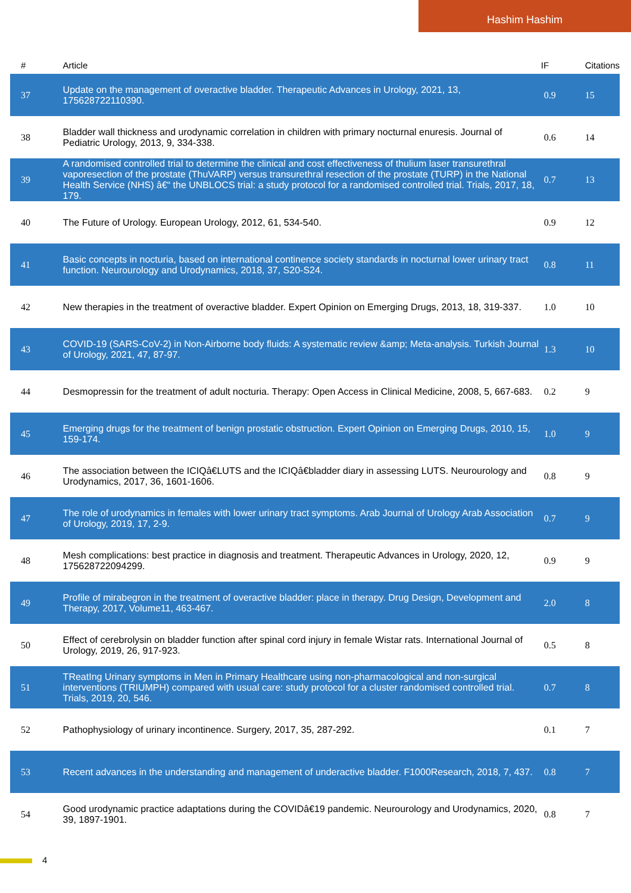Hashim Hashim
| # | Article | IF | Citations |
| --- | --- | --- | --- |
| 37 | Update on the management of overactive bladder. Therapeutic Advances in Urology, 2021, 13, 175628722110390. | 0.9 | 15 |
| 38 | Bladder wall thickness and urodynamic correlation in children with primary nocturnal enuresis. Journal of Pediatric Urology, 2013, 9, 334-338. | 0.6 | 14 |
| 39 | A randomised controlled trial to determine the clinical and cost effectiveness of thulium laser transurethral vaporesection of the prostate (ThuVARP) versus transurethral resection of the prostate (TURP) in the National Health Service (NHS) â€“ the UNBLOCS trial: a study protocol for a randomised controlled trial. Trials, 2017, 18, 179. | 0.7 | 13 |
| 40 | The Future of Urology. European Urology, 2012, 61, 534-540. | 0.9 | 12 |
| 41 | Basic concepts in nocturia, based on international continence society standards in nocturnal lower urinary tract function. Neurourology and Urodynamics, 2018, 37, S20-S24. | 0.8 | 11 |
| 42 | New therapies in the treatment of overactive bladder. Expert Opinion on Emerging Drugs, 2013, 18, 319-337. | 1.0 | 10 |
| 43 | COVID-19 (SARS-CoV-2) in Non-Airborne body fluids: A systematic review &amp; Meta-analysis. Turkish Journal of Urology, 2021, 47, 87-97. | 1.3 | 10 |
| 44 | Desmopressin for the treatment of adult nocturia. Therapy: Open Access in Clinical Medicine, 2008, 5, 667-683. | 0.2 | 9 |
| 45 | Emerging drugs for the treatment of benign prostatic obstruction. Expert Opinion on Emerging Drugs, 2010, 15, 159-174. | 1.0 | 9 |
| 46 | The association between the ICIQâ€LUTS and the ICIQâ€bladder diary in assessing LUTS. Neurourology and Urodynamics, 2017, 36, 1601-1606. | 0.8 | 9 |
| 47 | The role of urodynamics in females with lower urinary tract symptoms. Arab Journal of Urology Arab Association of Urology, 2019, 17, 2-9. | 0.7 | 9 |
| 48 | Mesh complications: best practice in diagnosis and treatment. Therapeutic Advances in Urology, 2020, 12, 175628722094299. | 0.9 | 9 |
| 49 | Profile of mirabegron in the treatment of overactive bladder: place in therapy. Drug Design, Development and Therapy, 2017, Volume11, 463-467. | 2.0 | 8 |
| 50 | Effect of cerebrolysin on bladder function after spinal cord injury in female Wistar rats. International Journal of Urology, 2019, 26, 917-923. | 0.5 | 8 |
| 51 | TReatIng Urinary symptoms in Men in Primary Healthcare using non-pharmacological and non-surgical interventions (TRIUMPH) compared with usual care: study protocol for a cluster randomised controlled trial. Trials, 2019, 20, 546. | 0.7 | 8 |
| 52 | Pathophysiology of urinary incontinence. Surgery, 2017, 35, 287-292. | 0.1 | 7 |
| 53 | Recent advances in the understanding and management of underactive bladder. F1000Research, 2018, 7, 437. | 0.8 | 7 |
| 54 | Good urodynamic practice adaptations during the COVIDâ€19 pandemic. Neurourology and Urodynamics, 2020, 39, 1897-1901. | 0.8 | 7 |
4